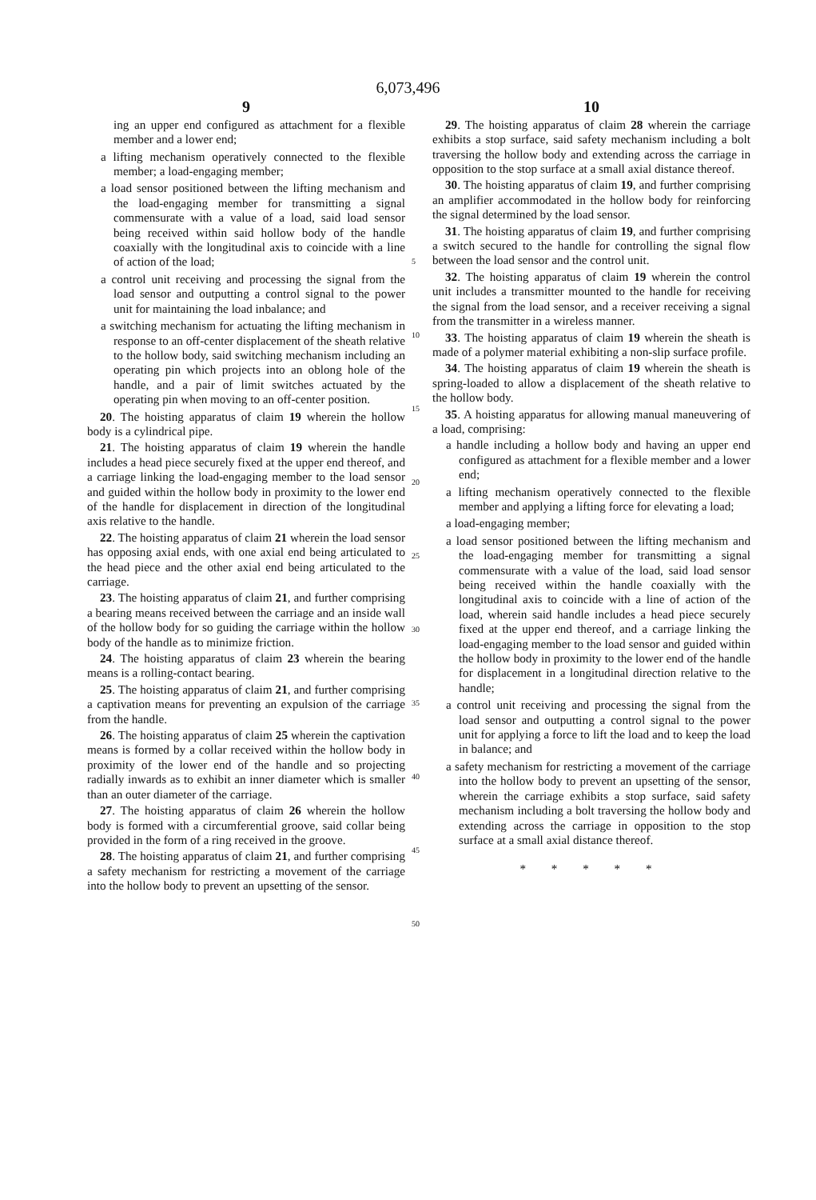6,073,496
9
ing an upper end configured as attachment for a flexible member and a lower end;
a lifting mechanism operatively connected to the flexible member; a load-engaging member;
a load sensor positioned between the lifting mechanism and the load-engaging member for transmitting a signal commensurate with a value of a load, said load sensor being received within said hollow body of the handle coaxially with the longitudinal axis to coincide with a line of action of the load;
a control unit receiving and processing the signal from the load sensor and outputting a control signal to the power unit for maintaining the load inbalance; and
a switching mechanism for actuating the lifting mechanism in response to an off-center displacement of the sheath relative to the hollow body, said switching mechanism including an operating pin which projects into an oblong hole of the handle, and a pair of limit switches actuated by the operating pin when moving to an off-center position.
20. The hoisting apparatus of claim 19 wherein the hollow body is a cylindrical pipe.
21. The hoisting apparatus of claim 19 wherein the handle includes a head piece securely fixed at the upper end thereof, and a carriage linking the load-engaging member to the load sensor and guided within the hollow body in proximity to the lower end of the handle for displacement in direction of the longitudinal axis relative to the handle.
22. The hoisting apparatus of claim 21 wherein the load sensor has opposing axial ends, with one axial end being articulated to the head piece and the other axial end being articulated to the carriage.
23. The hoisting apparatus of claim 21, and further comprising a bearing means received between the carriage and an inside wall of the hollow body for so guiding the carriage within the hollow body of the handle as to minimize friction.
24. The hoisting apparatus of claim 23 wherein the bearing means is a rolling-contact bearing.
25. The hoisting apparatus of claim 21, and further comprising a captivation means for preventing an expulsion of the carriage from the handle.
26. The hoisting apparatus of claim 25 wherein the captivation means is formed by a collar received within the hollow body in proximity of the lower end of the handle and so projecting radially inwards as to exhibit an inner diameter which is smaller than an outer diameter of the carriage.
27. The hoisting apparatus of claim 26 wherein the hollow body is formed with a circumferential groove, said collar being provided in the form of a ring received in the groove.
28. The hoisting apparatus of claim 21, and further comprising a safety mechanism for restricting a movement of the carriage into the hollow body to prevent an upsetting of the sensor.
5
10
15
20
25
30
35
40
45
50
10
29. The hoisting apparatus of claim 28 wherein the carriage exhibits a stop surface, said safety mechanism including a bolt traversing the hollow body and extending across the carriage in opposition to the stop surface at a small axial distance thereof.
30. The hoisting apparatus of claim 19, and further comprising an amplifier accommodated in the hollow body for reinforcing the signal determined by the load sensor.
31. The hoisting apparatus of claim 19, and further comprising a switch secured to the handle for controlling the signal flow between the load sensor and the control unit.
32. The hoisting apparatus of claim 19 wherein the control unit includes a transmitter mounted to the handle for receiving the signal from the load sensor, and a receiver receiving a signal from the transmitter in a wireless manner.
33. The hoisting apparatus of claim 19 wherein the sheath is made of a polymer material exhibiting a non-slip surface profile.
34. The hoisting apparatus of claim 19 wherein the sheath is spring-loaded to allow a displacement of the sheath relative to the hollow body.
35. A hoisting apparatus for allowing manual maneuvering of a load, comprising:
a handle including a hollow body and having an upper end configured as attachment for a flexible member and a lower end;
a lifting mechanism operatively connected to the flexible member and applying a lifting force for elevating a load;
a load-engaging member;
a load sensor positioned between the lifting mechanism and the load-engaging member for transmitting a signal commensurate with a value of the load, said load sensor being received within the handle coaxially with the longitudinal axis to coincide with a line of action of the load, wherein said handle includes a head piece securely fixed at the upper end thereof, and a carriage linking the load-engaging member to the load sensor and guided within the hollow body in proximity to the lower end of the handle for displacement in a longitudinal direction relative to the handle;
a control unit receiving and processing the signal from the load sensor and outputting a control signal to the power unit for applying a force to lift the load and to keep the load in balance; and
a safety mechanism for restricting a movement of the carriage into the hollow body to prevent an upsetting of the sensor, wherein the carriage exhibits a stop surface, said safety mechanism including a bolt traversing the hollow body and extending across the carriage in opposition to the stop surface at a small axial distance thereof.
* * * * *